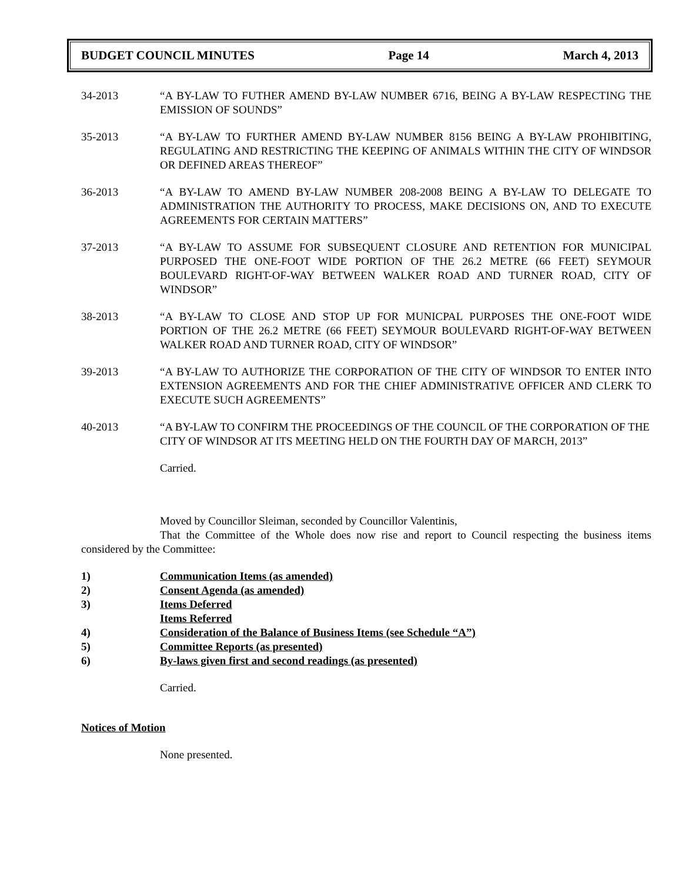BUDGET COUNCIL MINUTES Page 14 March 4, 2013
34-2013 “A BY-LAW TO FUTHER AMEND BY-LAW NUMBER 6716, BEING A BY-LAW RESPECTING THE EMISSION OF SOUNDS”
35-2013 “A BY-LAW TO FURTHER AMEND BY-LAW NUMBER 8156 BEING A BY-LAW PROHIBITING, REGULATING AND RESTRICTING THE KEEPING OF ANIMALS WITHIN THE CITY OF WINDSOR OR DEFINED AREAS THEREOF”
36-2013 “A BY-LAW TO AMEND BY-LAW NUMBER 208-2008 BEING A BY-LAW TO DELEGATE TO ADMINISTRATION THE AUTHORITY TO PROCESS, MAKE DECISIONS ON, AND TO EXECUTE AGREEMENTS FOR CERTAIN MATTERS”
37-2013 “A BY-LAW TO ASSUME FOR SUBSEQUENT CLOSURE AND RETENTION FOR MUNICIPAL PURPOSED THE ONE-FOOT WIDE PORTION OF THE 26.2 METRE (66 FEET) SEYMOUR BOULEVARD RIGHT-OF-WAY BETWEEN WALKER ROAD AND TURNER ROAD, CITY OF WINDSOR”
38-2013 “A BY-LAW TO CLOSE AND STOP UP FOR MUNICPAL PURPOSES THE ONE-FOOT WIDE PORTION OF THE 26.2 METRE (66 FEET) SEYMOUR BOULEVARD RIGHT-OF-WAY BETWEEN WALKER ROAD AND TURNER ROAD, CITY OF WINDSOR”
39-2013 “A BY-LAW TO AUTHORIZE THE CORPORATION OF THE CITY OF WINDSOR TO ENTER INTO EXTENSION AGREEMENTS AND FOR THE CHIEF ADMINISTRATIVE OFFICER AND CLERK TO EXECUTE SUCH AGREEMENTS”
40-2013 “A BY-LAW TO CONFIRM THE PROCEEDINGS OF THE COUNCIL OF THE CORPORATION OF THE CITY OF WINDSOR AT ITS MEETING HELD ON THE FOURTH DAY OF MARCH, 2013”
Carried.
Moved by Councillor Sleiman, seconded by Councillor Valentinis,
That the Committee of the Whole does now rise and report to Council respecting the business items considered by the Committee:
1) Communication Items (as amended)
2) Consent Agenda (as amended)
3) Items Deferred
Items Referred
4) Consideration of the Balance of Business Items (see Schedule “A”)
5) Committee Reports (as presented)
6) By-laws given first and second readings (as presented)
Carried.
Notices of Motion
None presented.